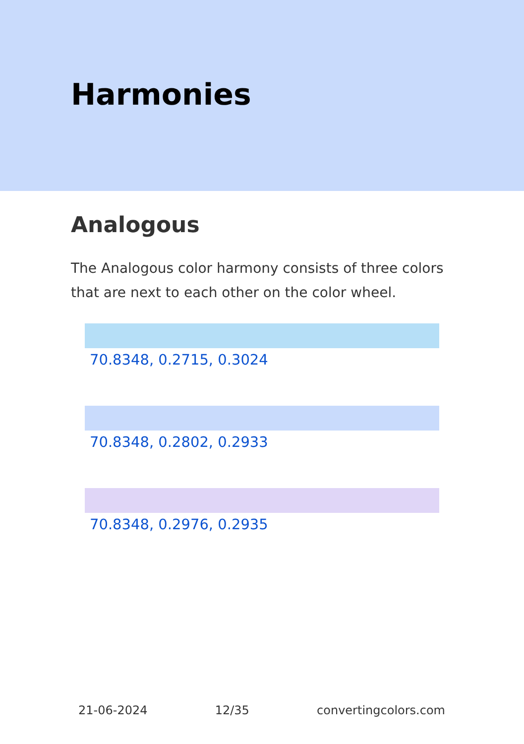Harmonies
Analogous
The Analogous color harmony consists of three colors that are next to each other on the color wheel.
70.8348, 0.2715, 0.3024
70.8348, 0.2802, 0.2933
70.8348, 0.2976, 0.2935
21-06-2024 12/35 convertingcolors.com